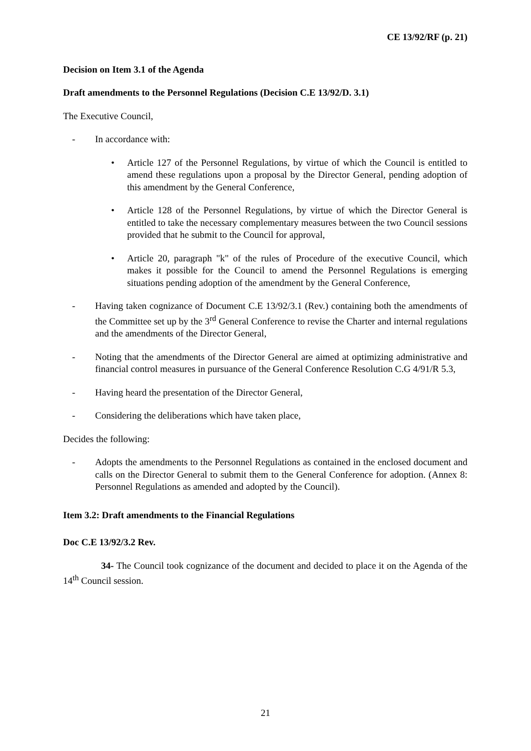CE 13/92/RF (p. 21)
Decision on Item 3.1 of the Agenda
Draft amendments to the Personnel Regulations (Decision C.E 13/92/D. 3.1)
The Executive Council,
- In accordance with:
• Article 127 of the Personnel Regulations, by virtue of which the Council is entitled to amend these regulations upon a proposal by the Director General, pending adoption of this amendment by the General Conference,
• Article 128 of the Personnel Regulations, by virtue of which the Director General is entitled to take the necessary complementary measures between the two Council sessions provided that he submit to the Council for approval,
• Article 20, paragraph "k" of the rules of Procedure of the executive Council, which makes it possible for the Council to amend the Personnel Regulations is emerging situations pending adoption of the amendment by the General Conference,
- Having taken cognizance of Document C.E 13/92/3.1 (Rev.) containing both the amendments of the Committee set up by the 3<sup>rd</sup> General Conference to revise the Charter and internal regulations and the amendments of the Director General,
- Noting that the amendments of the Director General are aimed at optimizing administrative and financial control measures in pursuance of the General Conference Resolution C.G 4/91/R 5.3,
- Having heard the presentation of the Director General,
- Considering the deliberations which have taken place,
Decides the following:
- Adopts the amendments to the Personnel Regulations as contained in the enclosed document and calls on the Director General to submit them to the General Conference for adoption. (Annex 8: Personnel Regulations as amended and adopted by the Council).
Item 3.2: Draft amendments to the Financial Regulations
Doc C.E 13/92/3.2 Rev.
34- The Council took cognizance of the document and decided to place it on the Agenda of the 14<sup>th</sup> Council session.
21